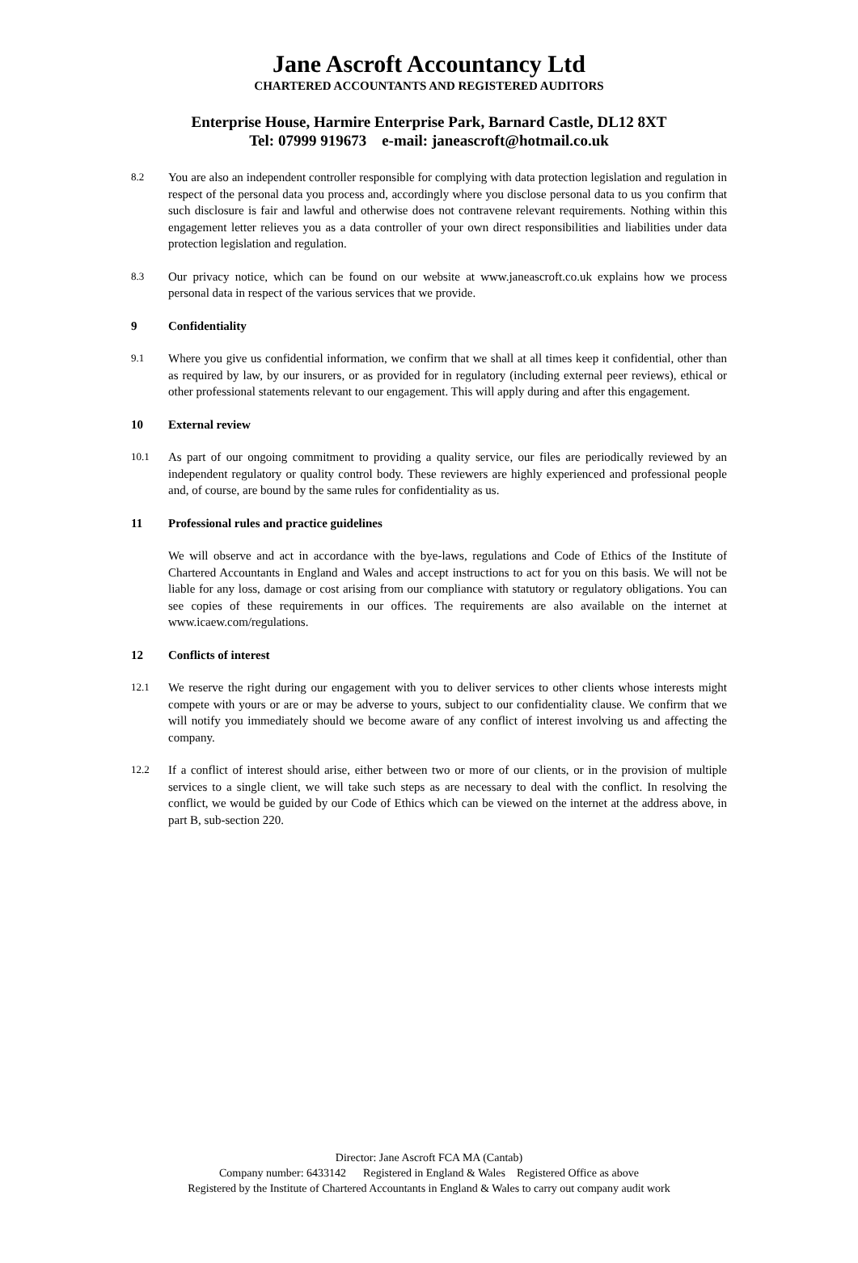Jane Ascroft Accountancy Ltd
CHARTERED ACCOUNTANTS AND REGISTERED AUDITORS
Enterprise House, Harmire Enterprise Park, Barnard Castle, DL12 8XT
Tel: 07999 919673 e-mail: janeascroft@hotmail.co.uk
8.2
You are also an independent controller responsible for complying with data protection legislation and regulation in respect of the personal data you process and, accordingly where you disclose personal data to us you confirm that such disclosure is fair and lawful and otherwise does not contravene relevant requirements. Nothing within this engagement letter relieves you as a data controller of your own direct responsibilities and liabilities under data protection legislation and regulation.
8.3
Our privacy notice, which can be found on our website at www.janeascroft.co.uk explains how we process personal data in respect of the various services that we provide.
9 Confidentiality
9.1
Where you give us confidential information, we confirm that we shall at all times keep it confidential, other than as required by law, by our insurers, or as provided for in regulatory (including external peer reviews), ethical or other professional statements relevant to our engagement. This will apply during and after this engagement.
10 External review
10.1
As part of our ongoing commitment to providing a quality service, our files are periodically reviewed by an independent regulatory or quality control body. These reviewers are highly experienced and professional people and, of course, are bound by the same rules for confidentiality as us.
11 Professional rules and practice guidelines
We will observe and act in accordance with the bye-laws, regulations and Code of Ethics of the Institute of Chartered Accountants in England and Wales and accept instructions to act for you on this basis. We will not be liable for any loss, damage or cost arising from our compliance with statutory or regulatory obligations. You can see copies of these requirements in our offices. The requirements are also available on the internet at www.icaew.com/regulations.
12 Conflicts of interest
12.1
We reserve the right during our engagement with you to deliver services to other clients whose interests might compete with yours or are or may be adverse to yours, subject to our confidentiality clause. We confirm that we will notify you immediately should we become aware of any conflict of interest involving us and affecting the company.
12.2
If a conflict of interest should arise, either between two or more of our clients, or in the provision of multiple services to a single client, we will take such steps as are necessary to deal with the conflict. In resolving the conflict, we would be guided by our Code of Ethics which can be viewed on the internet at the address above, in part B, sub-section 220.
Director: Jane Ascroft FCA MA (Cantab)
Company number: 6433142 Registered in England & Wales Registered Office as above
Registered by the Institute of Chartered Accountants in England & Wales to carry out company audit work